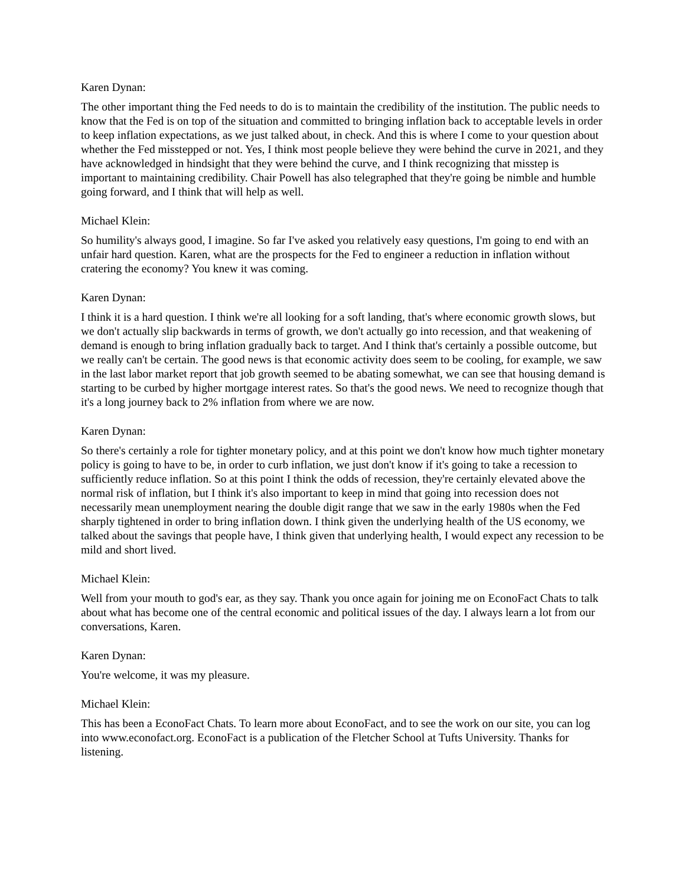Karen Dynan:
The other important thing the Fed needs to do is to maintain the credibility of the institution. The public needs to know that the Fed is on top of the situation and committed to bringing inflation back to acceptable levels in order to keep inflation expectations, as we just talked about, in check. And this is where I come to your question about whether the Fed misstepped or not. Yes, I think most people believe they were behind the curve in 2021, and they have acknowledged in hindsight that they were behind the curve, and I think recognizing that misstep is important to maintaining credibility. Chair Powell has also telegraphed that they're going be nimble and humble going forward, and I think that will help as well.
Michael Klein:
So humility's always good, I imagine. So far I've asked you relatively easy questions, I'm going to end with an unfair hard question. Karen, what are the prospects for the Fed to engineer a reduction in inflation without cratering the economy? You knew it was coming.
Karen Dynan:
I think it is a hard question. I think we're all looking for a soft landing, that's where economic growth slows, but we don't actually slip backwards in terms of growth, we don't actually go into recession, and that weakening of demand is enough to bring inflation gradually back to target. And I think that's certainly a possible outcome, but we really can't be certain. The good news is that economic activity does seem to be cooling, for example, we saw in the last labor market report that job growth seemed to be abating somewhat, we can see that housing demand is starting to be curbed by higher mortgage interest rates. So that's the good news. We need to recognize though that it's a long journey back to 2% inflation from where we are now.
Karen Dynan:
So there's certainly a role for tighter monetary policy, and at this point we don't know how much tighter monetary policy is going to have to be, in order to curb inflation, we just don't know if it's going to take a recession to sufficiently reduce inflation. So at this point I think the odds of recession, they're certainly elevated above the normal risk of inflation, but I think it's also important to keep in mind that going into recession does not necessarily mean unemployment nearing the double digit range that we saw in the early 1980s when the Fed sharply tightened in order to bring inflation down. I think given the underlying health of the US economy, we talked about the savings that people have, I think given that underlying health, I would expect any recession to be mild and short lived.
Michael Klein:
Well from your mouth to god's ear, as they say. Thank you once again for joining me on EconoFact Chats to talk about what has become one of the central economic and political issues of the day. I always learn a lot from our conversations, Karen.
Karen Dynan:
You're welcome, it was my pleasure.
Michael Klein:
This has been a EconoFact Chats. To learn more about EconoFact, and to see the work on our site, you can log into www.econofact.org. EconoFact is a publication of the Fletcher School at Tufts University. Thanks for listening.